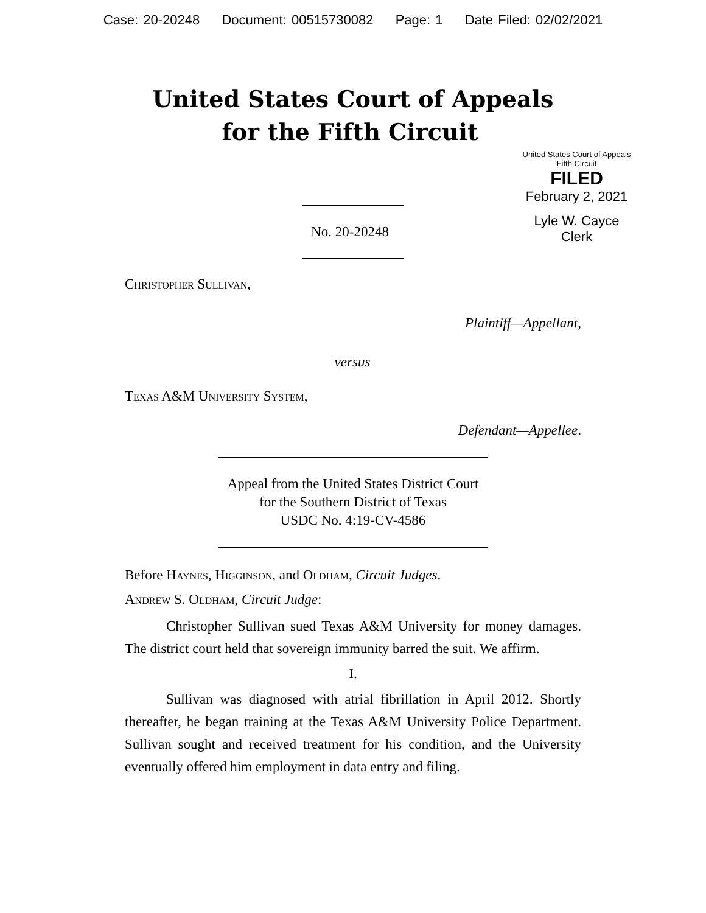Case: 20-20248 Document: 00515730082 Page: 1 Date Filed: 02/02/2021
United States Court of Appeals
for the Fifth Circuit
United States Court of Appeals
Fifth Circuit
FILED
February 2, 2021
Lyle W. Cayce
Clerk
No. 20-20248
Christopher Sullivan,
Plaintiff—Appellant,
versus
Texas A&M University System,
Defendant—Appellee.
Appeal from the United States District Court
for the Southern District of Texas
USDC No. 4:19-CV-4586
Before Haynes, Higginson, and Oldham, Circuit Judges.
Andrew S. Oldham, Circuit Judge:
Christopher Sullivan sued Texas A&M University for money damages. The district court held that sovereign immunity barred the suit. We affirm.
I.
Sullivan was diagnosed with atrial fibrillation in April 2012. Shortly thereafter, he began training at the Texas A&M University Police Department. Sullivan sought and received treatment for his condition, and the University eventually offered him employment in data entry and filing.